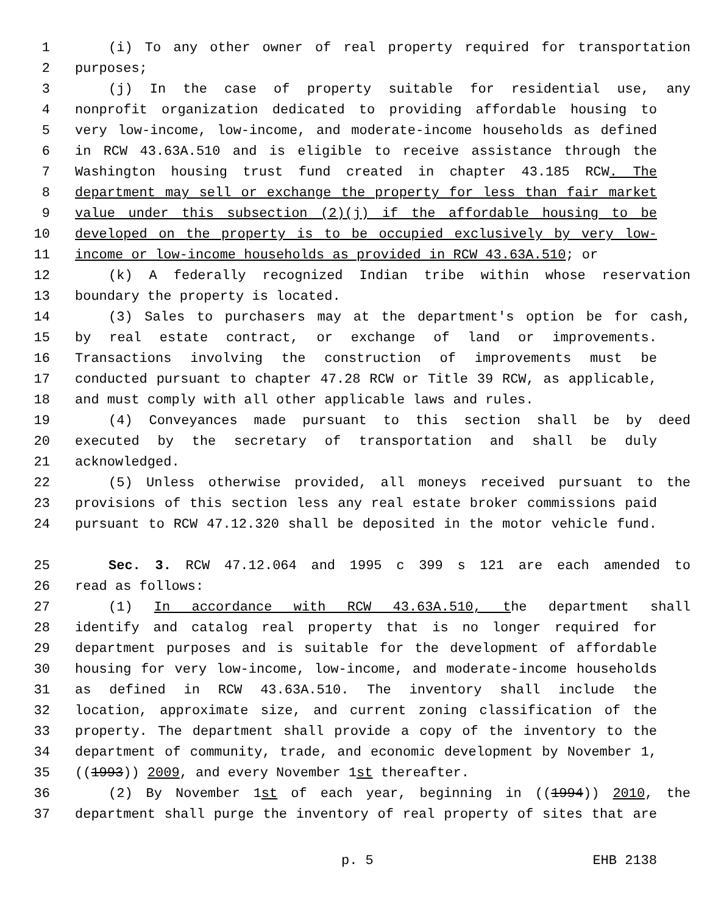1 (i) To any other owner of real property required for transportation
2 purposes;
3 (j) In the case of property suitable for residential use, any
4 nonprofit organization dedicated to providing affordable housing to
5 very low-income, low-income, and moderate-income households as defined
6 in RCW 43.63A.510 and is eligible to receive assistance through the
7 Washington housing trust fund created in chapter 43.185 RCW. The
8 department may sell or exchange the property for less than fair market
9 value under this subsection (2)(j) if the affordable housing to be
10 developed on the property is to be occupied exclusively by very low-
11 income or low-income households as provided in RCW 43.63A.510; or
12 (k) A federally recognized Indian tribe within whose reservation
13 boundary the property is located.
14 (3) Sales to purchasers may at the department's option be for cash,
15 by real estate contract, or exchange of land or improvements.
16 Transactions involving the construction of improvements must be
17 conducted pursuant to chapter 47.28 RCW or Title 39 RCW, as applicable,
18 and must comply with all other applicable laws and rules.
19 (4) Conveyances made pursuant to this section shall be by deed
20 executed by the secretary of transportation and shall be duly
21 acknowledged.
22 (5) Unless otherwise provided, all moneys received pursuant to the
23 provisions of this section less any real estate broker commissions paid
24 pursuant to RCW 47.12.320 shall be deposited in the motor vehicle fund.
25 Sec. 3. RCW 47.12.064 and 1995 c 399 s 121 are each amended to
26 read as follows:
27 (1) In accordance with RCW 43.63A.510, the department shall
28 identify and catalog real property that is no longer required for
29 department purposes and is suitable for the development of affordable
30 housing for very low-income, low-income, and moderate-income households
31 as defined in RCW 43.63A.510. The inventory shall include the
32 location, approximate size, and current zoning classification of the
33 property. The department shall provide a copy of the inventory to the
34 department of community, trade, and economic development by November 1,
35 ((1993)) 2009, and every November 1st thereafter.
36 (2) By November 1st of each year, beginning in ((1994)) 2010, the
37 department shall purge the inventory of real property of sites that are
p. 5 EHB 2138